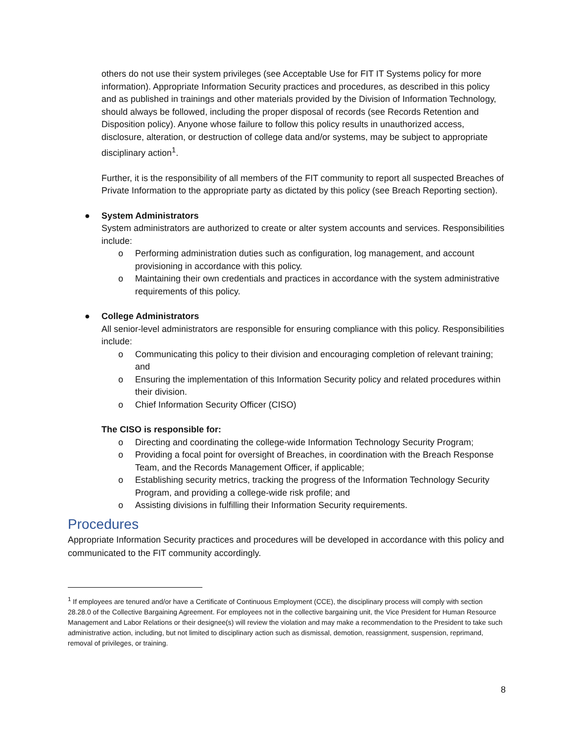others do not use their system privileges (see Acceptable Use for FIT IT Systems policy for more information). Appropriate Information Security practices and procedures, as described in this policy and as published in trainings and other materials provided by the Division of Information Technology, should always be followed, including the proper disposal of records (see Records Retention and Disposition policy). Anyone whose failure to follow this policy results in unauthorized access, disclosure, alteration, or destruction of college data and/or systems, may be subject to appropriate disciplinary action<sup>1</sup>.
Further, it is the responsibility of all members of the FIT community to report all suspected Breaches of Private Information to the appropriate party as dictated by this policy (see Breach Reporting section).
● System Administrators
System administrators are authorized to create or alter system accounts and services. Responsibilities include:
o Performing administration duties such as configuration, log management, and account provisioning in accordance with this policy.
o Maintaining their own credentials and practices in accordance with the system administrative requirements of this policy.
● College Administrators
All senior-level administrators are responsible for ensuring compliance with this policy. Responsibilities include:
o Communicating this policy to their division and encouraging completion of relevant training; and
o Ensuring the implementation of this Information Security policy and related procedures within their division.
o Chief Information Security Officer (CISO)
The CISO is responsible for:
o Directing and coordinating the college-wide Information Technology Security Program;
o Providing a focal point for oversight of Breaches, in coordination with the Breach Response Team, and the Records Management Officer, if applicable;
o Establishing security metrics, tracking the progress of the Information Technology Security Program, and providing a college-wide risk profile; and
o Assisting divisions in fulfilling their Information Security requirements.
Procedures
Appropriate Information Security practices and procedures will be developed in accordance with this policy and communicated to the FIT community accordingly.
<sup>1</sup> If employees are tenured and/or have a Certificate of Continuous Employment (CCE), the disciplinary process will comply with section 28.28.0 of the Collective Bargaining Agreement. For employees not in the collective bargaining unit, the Vice President for Human Resource Management and Labor Relations or their designee(s) will review the violation and may make a recommendation to the President to take such administrative action, including, but not limited to disciplinary action such as dismissal, demotion, reassignment, suspension, reprimand, removal of privileges, or training.
8